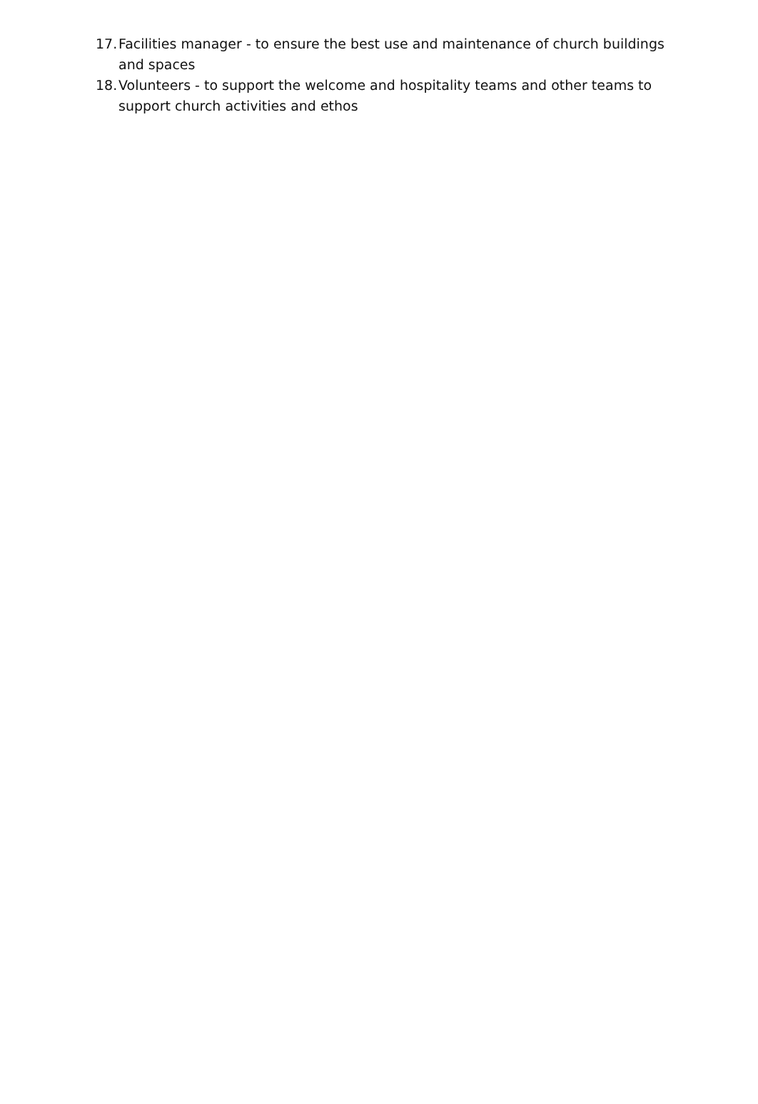17. Facilities manager - to ensure the best use and maintenance of church buildings and spaces
18. Volunteers - to support the welcome and hospitality teams and other teams to support church activities and ethos